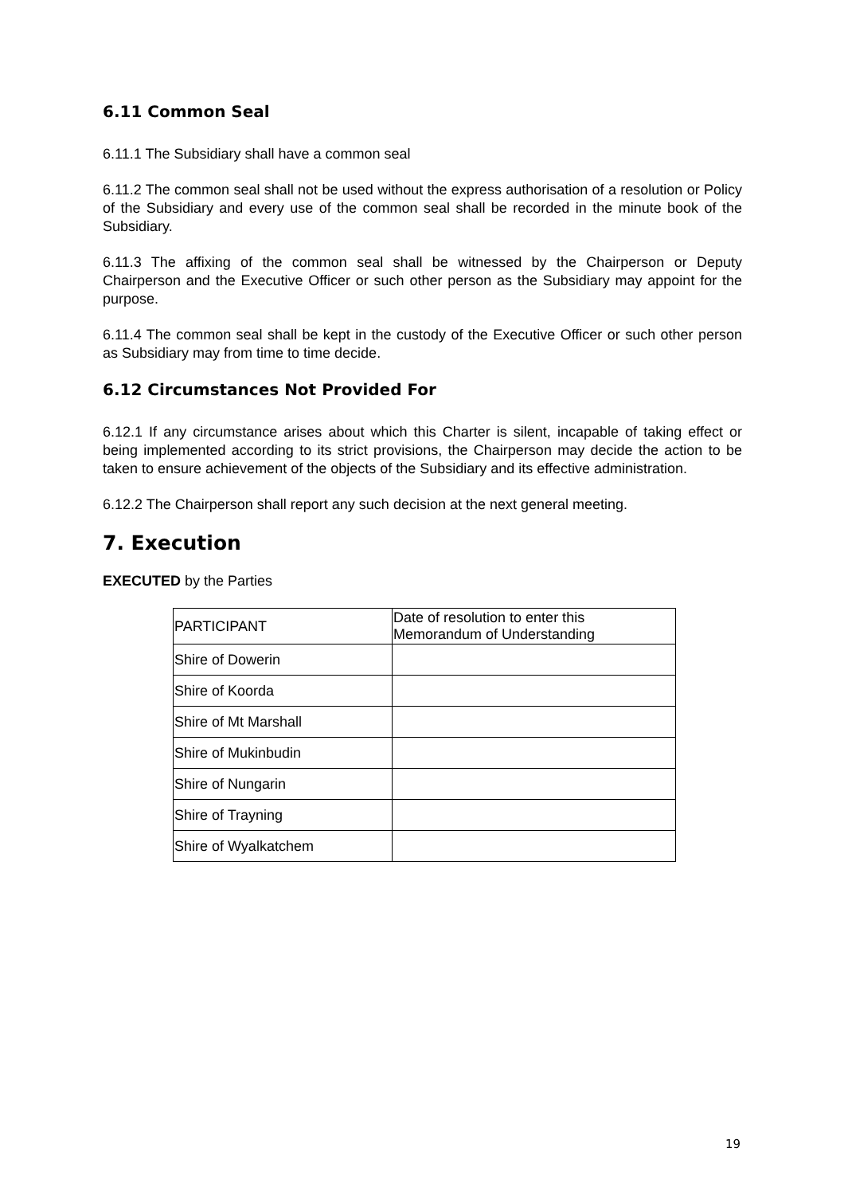6.11 Common Seal
6.11.1 The Subsidiary shall have a common seal
6.11.2 The common seal shall not be used without the express authorisation of a resolution or Policy of the Subsidiary and every use of the common seal shall be recorded in the minute book of the Subsidiary.
6.11.3 The affixing of the common seal shall be witnessed by the Chairperson or Deputy Chairperson and the Executive Officer or such other person as the Subsidiary may appoint for the purpose.
6.11.4 The common seal shall be kept in the custody of the Executive Officer or such other person as Subsidiary may from time to time decide.
6.12 Circumstances Not Provided For
6.12.1 If any circumstance arises about which this Charter is silent, incapable of taking effect or being implemented according to its strict provisions, the Chairperson may decide the action to be taken to ensure achievement of the objects of the Subsidiary and its effective administration.
6.12.2 The Chairperson shall report any such decision at the next general meeting.
7. Execution
EXECUTED by the Parties
| PARTICIPANT | Date of resolution to enter this Memorandum of Understanding |
| --- | --- |
| Shire of Dowerin | |
| Shire of Koorda | |
| Shire of Mt Marshall | |
| Shire of Mukinbudin | |
| Shire of Nungarin | |
| Shire of Trayning | |
| Shire of Wyalkatchem | |
19